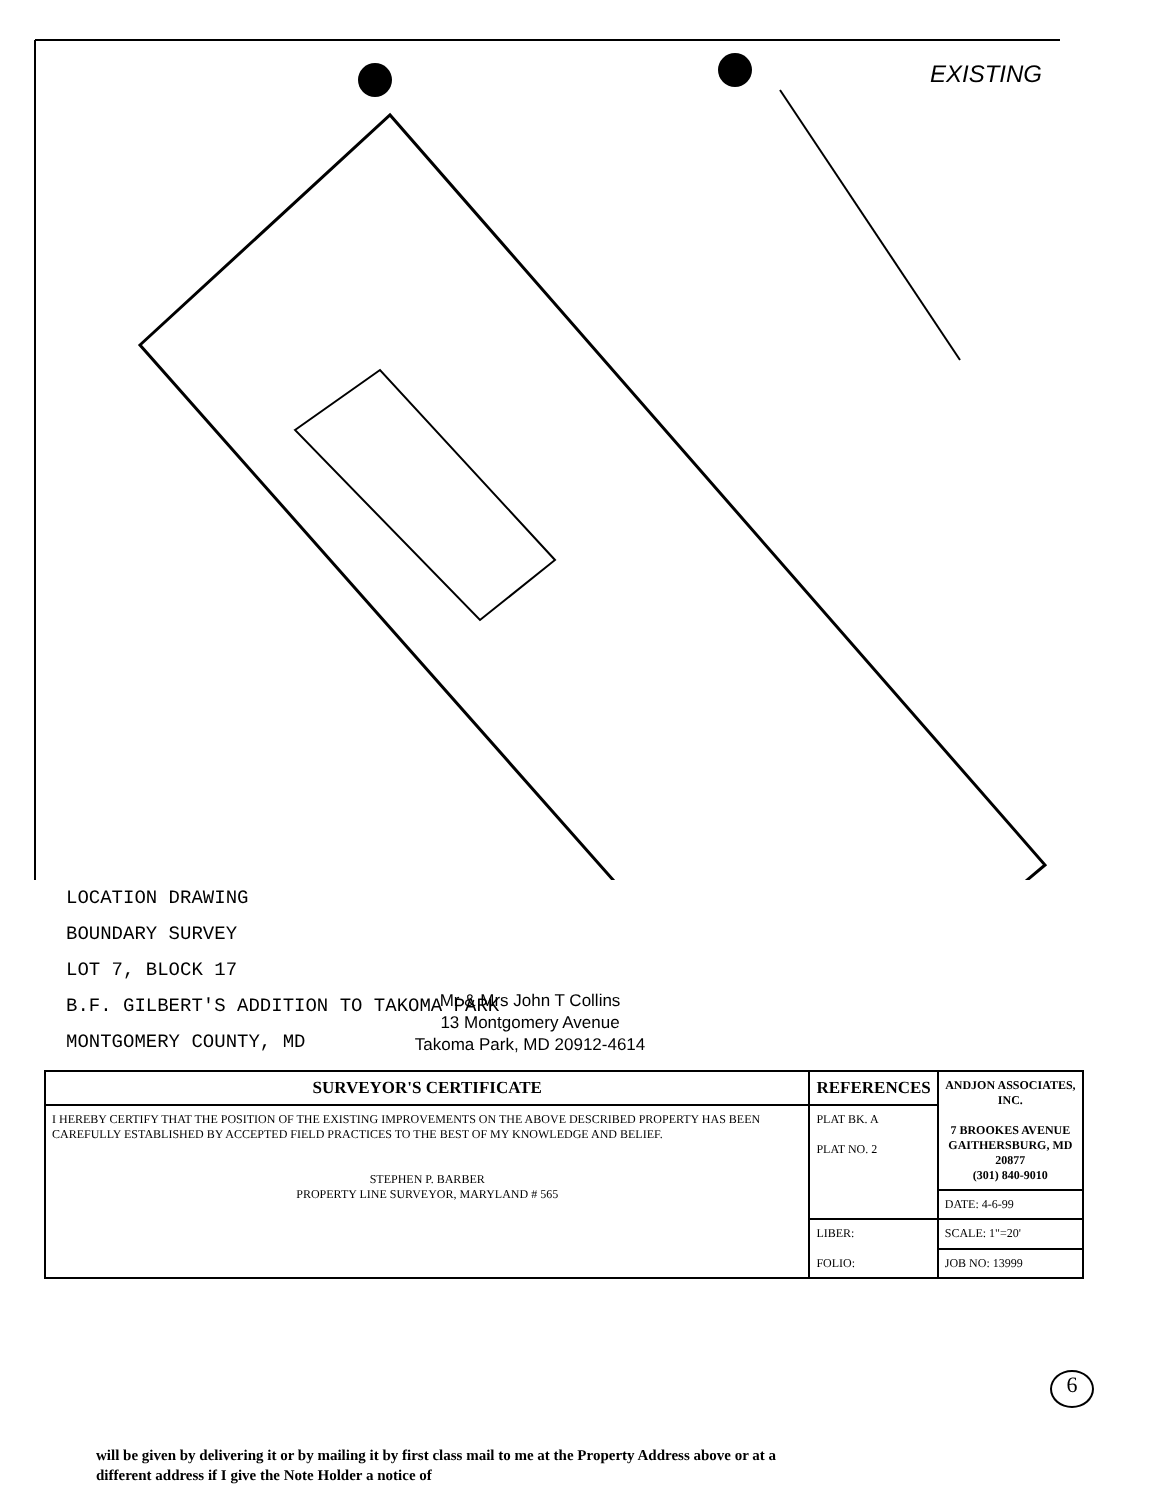EXISTING
LOCATION DRAWING
BOUNDARY SURVEY
LOT 7, BLOCK 17
B.F. GILBERT'S ADDITION TO TAKOMA PARK
MONTGOMERY COUNTY, MD
Mr & Mrs John T Collins
13 Montgomery Avenue
Takoma Park, MD 20912-4614
| SURVEYOR'S CERTIFICATE | REFERENCES | ANDJON ASSOCIATES, INC. 7 BROOKES AVENUE GAITHERSBURG, MD 20877 (301) 840-9010 |
| --- | --- | --- |
| I HEREBY CERTIFY THAT THE POSITION OF THE EXISTING IMPROVEMENTS ON THE ABOVE DESCRIBED PROPERTY HAS BEEN CAREFULLY ESTABLISHED BY ACCEPTED FIELD PRACTICES TO THE BEST OF MY KNOWLEDGE AND BELIEF. STEPHEN P. BARBER PROPERTY LINE SURVEYOR, MARYLAND # 565 | PLAT BK. A PLAT NO. 2 | |
| | | DATE: 4-6-99 |
| | LIBER: FOLIO: | SCALE: 1"=20' |
| | | JOB NO: 13999 |
6
will be given by delivering it or by mailing it by first class mail to me at the Property Address above or at a
different address if I give the Note Holder a notice of